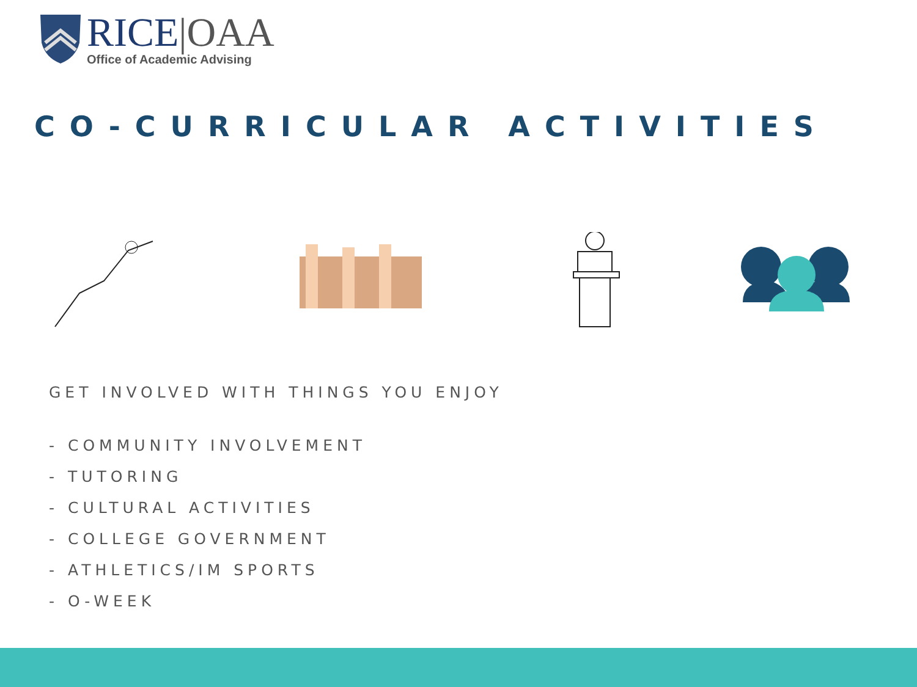RICE|OAA
Office of Academic Advising
CO-CURRICULAR ACTIVITIES
GET INVOLVED WITH THINGS YOU ENJOY
- COMMUNITY INVOLVEMENT
- TUTORING
- CULTURAL ACTIVITIES
- COLLEGE GOVERNMENT
- ATHLETICS/IM SPORTS
- O-WEEK